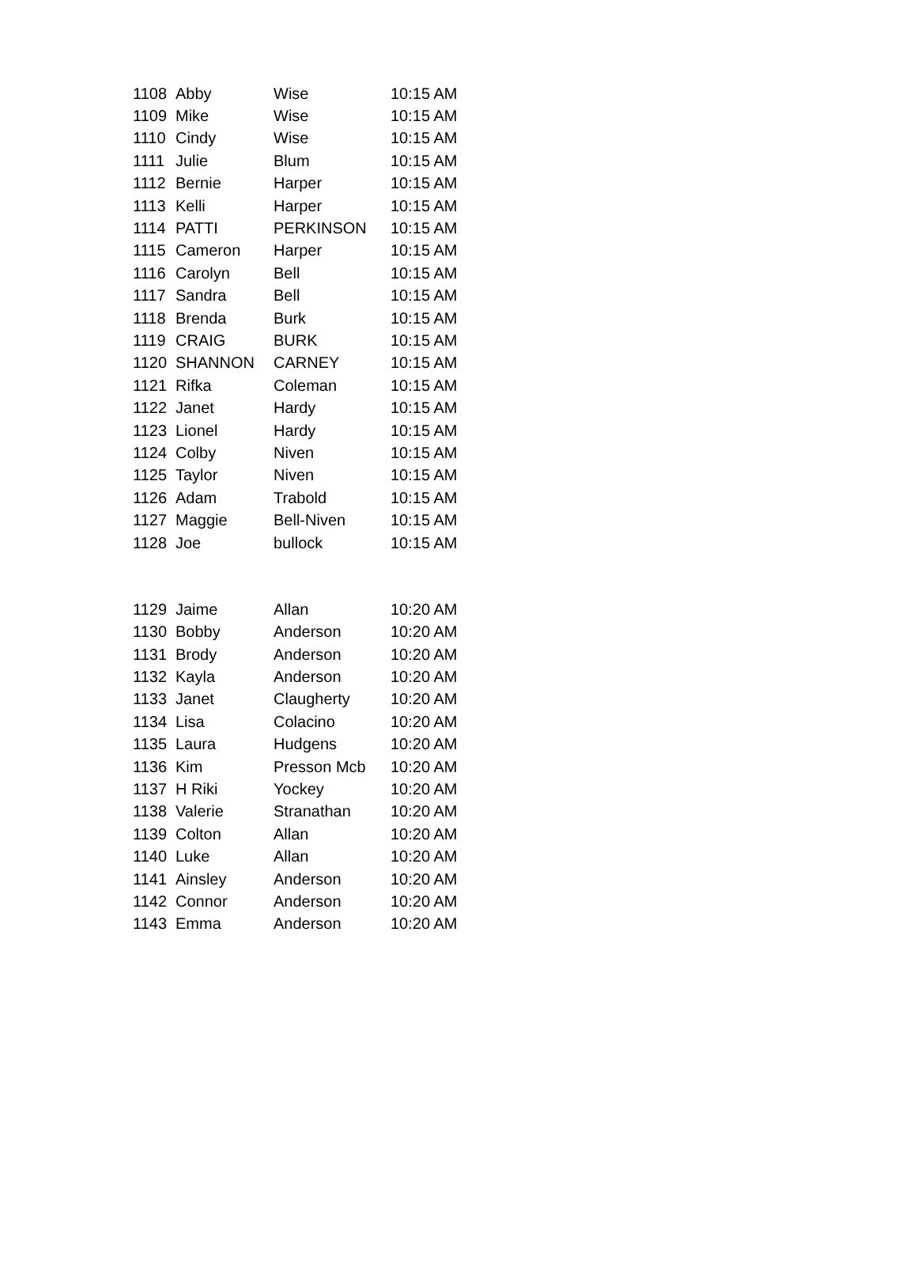| 1108 | Abby | Wise | 10:15 AM |
| 1109 | Mike | Wise | 10:15 AM |
| 1110 | Cindy | Wise | 10:15 AM |
| 1111 | Julie | Blum | 10:15 AM |
| 1112 | Bernie | Harper | 10:15 AM |
| 1113 | Kelli | Harper | 10:15 AM |
| 1114 | PATTI | PERKINSON | 10:15 AM |
| 1115 | Cameron | Harper | 10:15 AM |
| 1116 | Carolyn | Bell | 10:15 AM |
| 1117 | Sandra | Bell | 10:15 AM |
| 1118 | Brenda | Burk | 10:15 AM |
| 1119 | CRAIG | BURK | 10:15 AM |
| 1120 | SHANNON | CARNEY | 10:15 AM |
| 1121 | Rifka | Coleman | 10:15 AM |
| 1122 | Janet | Hardy | 10:15 AM |
| 1123 | Lionel | Hardy | 10:15 AM |
| 1124 | Colby | Niven | 10:15 AM |
| 1125 | Taylor | Niven | 10:15 AM |
| 1126 | Adam | Trabold | 10:15 AM |
| 1127 | Maggie | Bell-Niven | 10:15 AM |
| 1128 | Joe | bullock | 10:15 AM |
| 1129 | Jaime | Allan | 10:20 AM |
| 1130 | Bobby | Anderson | 10:20 AM |
| 1131 | Brody | Anderson | 10:20 AM |
| 1132 | Kayla | Anderson | 10:20 AM |
| 1133 | Janet | Claugherty | 10:20 AM |
| 1134 | Lisa | Colacino | 10:20 AM |
| 1135 | Laura | Hudgens | 10:20 AM |
| 1136 | Kim | Presson Mcb | 10:20 AM |
| 1137 | H Riki | Yockey | 10:20 AM |
| 1138 | Valerie | Stranathan | 10:20 AM |
| 1139 | Colton | Allan | 10:20 AM |
| 1140 | Luke | Allan | 10:20 AM |
| 1141 | Ainsley | Anderson | 10:20 AM |
| 1142 | Connor | Anderson | 10:20 AM |
| 1143 | Emma | Anderson | 10:20 AM |